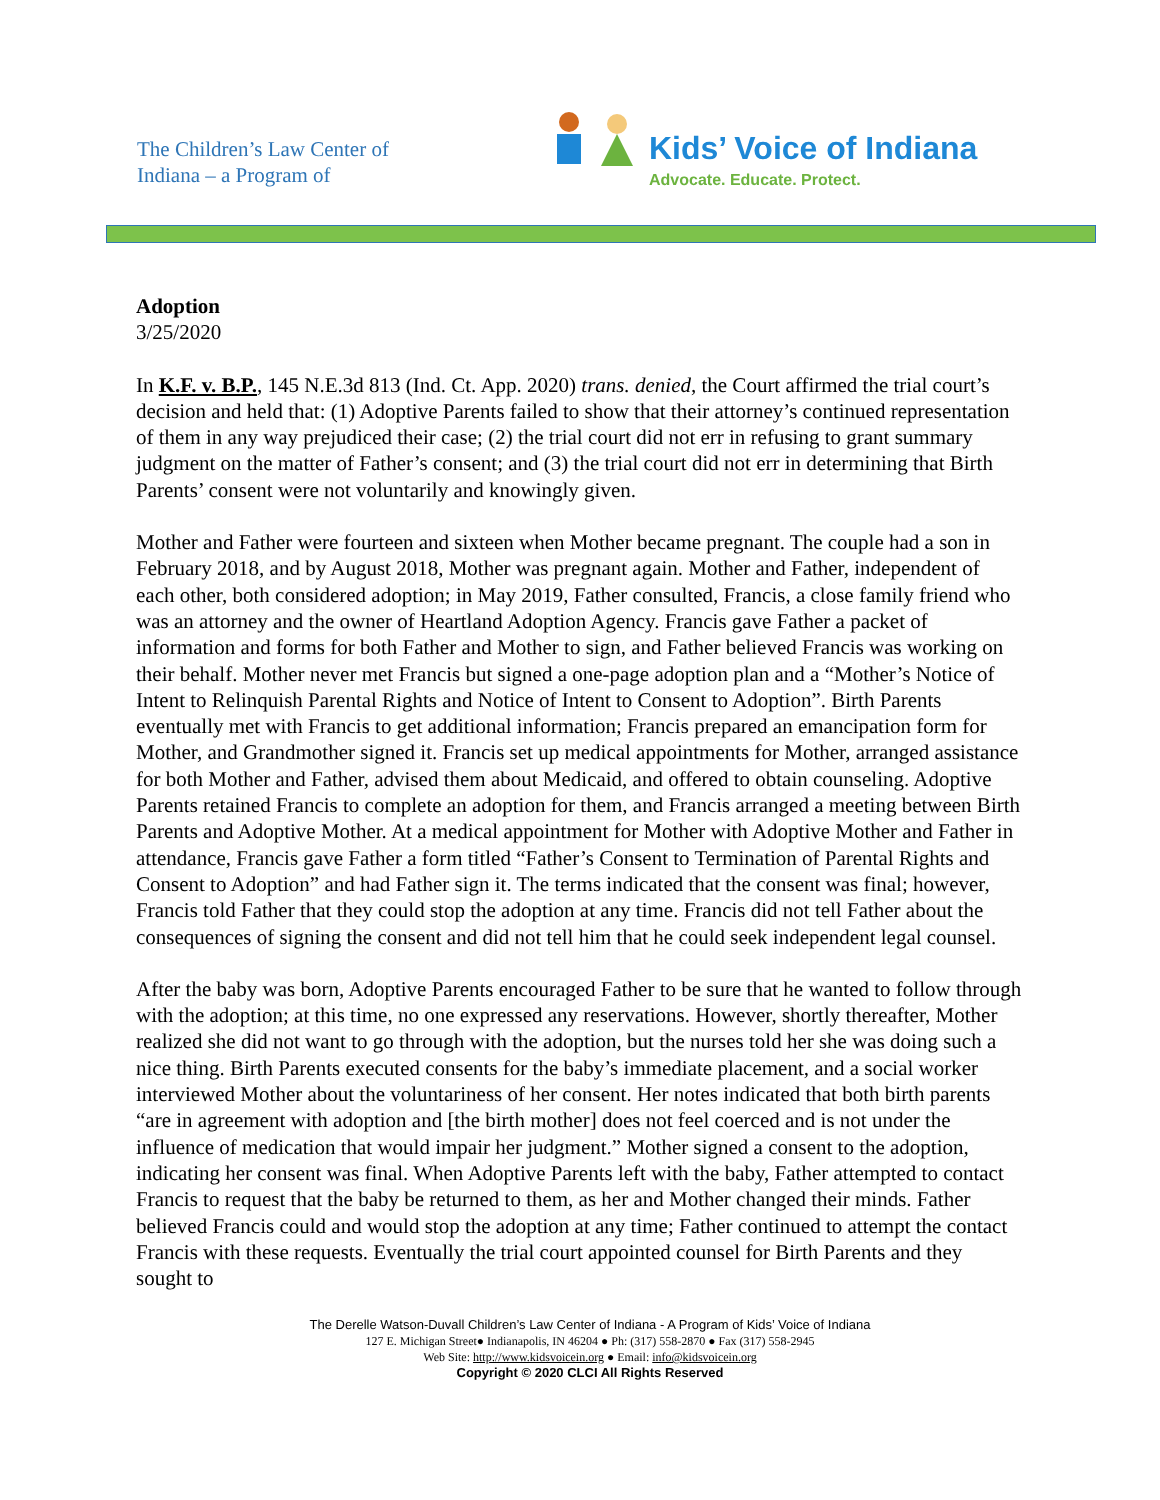The Children’s Law Center of Indiana – a Program of
Kids’ Voice of Indiana
Advocate. Educate. Protect.
Adoption
3/25/2020
In K.F. v. B.P., 145 N.E.3d 813 (Ind. Ct. App. 2020) trans. denied, the Court affirmed the trial court’s decision and held that: (1) Adoptive Parents failed to show that their attorney’s continued representation of them in any way prejudiced their case; (2) the trial court did not err in refusing to grant summary judgment on the matter of Father’s consent; and (3) the trial court did not err in determining that Birth Parents’ consent were not voluntarily and knowingly given.
Mother and Father were fourteen and sixteen when Mother became pregnant. The couple had a son in February 2018, and by August 2018, Mother was pregnant again. Mother and Father, independent of each other, both considered adoption; in May 2019, Father consulted, Francis, a close family friend who was an attorney and the owner of Heartland Adoption Agency. Francis gave Father a packet of information and forms for both Father and Mother to sign, and Father believed Francis was working on their behalf. Mother never met Francis but signed a one-page adoption plan and a “Mother’s Notice of Intent to Relinquish Parental Rights and Notice of Intent to Consent to Adoption”. Birth Parents eventually met with Francis to get additional information; Francis prepared an emancipation form for Mother, and Grandmother signed it. Francis set up medical appointments for Mother, arranged assistance for both Mother and Father, advised them about Medicaid, and offered to obtain counseling. Adoptive Parents retained Francis to complete an adoption for them, and Francis arranged a meeting between Birth Parents and Adoptive Mother. At a medical appointment for Mother with Adoptive Mother and Father in attendance, Francis gave Father a form titled “Father’s Consent to Termination of Parental Rights and Consent to Adoption” and had Father sign it. The terms indicated that the consent was final; however, Francis told Father that they could stop the adoption at any time. Francis did not tell Father about the consequences of signing the consent and did not tell him that he could seek independent legal counsel.
After the baby was born, Adoptive Parents encouraged Father to be sure that he wanted to follow through with the adoption; at this time, no one expressed any reservations. However, shortly thereafter, Mother realized she did not want to go through with the adoption, but the nurses told her she was doing such a nice thing. Birth Parents executed consents for the baby’s immediate placement, and a social worker interviewed Mother about the voluntariness of her consent. Her notes indicated that both birth parents “are in agreement with adoption and [the birth mother] does not feel coerced and is not under the influence of medication that would impair her judgment.” Mother signed a consent to the adoption, indicating her consent was final. When Adoptive Parents left with the baby, Father attempted to contact Francis to request that the baby be returned to them, as her and Mother changed their minds. Father believed Francis could and would stop the adoption at any time; Father continued to attempt the contact Francis with these requests. Eventually the trial court appointed counsel for Birth Parents and they sought to
The Derelle Watson-Duvall Children’s Law Center of Indiana - A Program of Kids’ Voice of Indiana
127 E. Michigan Street● Indianapolis, IN 46204 ● Ph: (317) 558-2870 ● Fax (317) 558-2945
Web Site: http://www.kidsvoicein.org ● Email: info@kidsvoicein.org
Copyright © 2020 CLCI All Rights Reserved